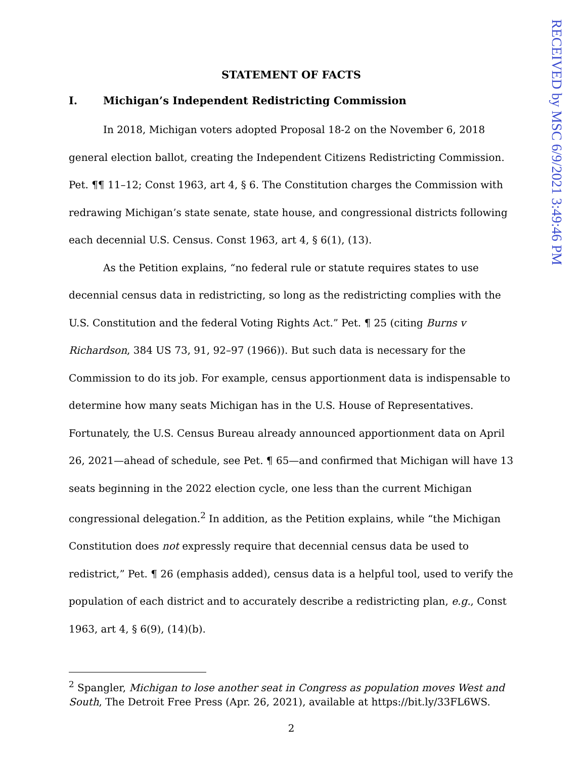RECEIVED by MSC 6/9/2021 3:49:46 PM
STATEMENT OF FACTS
I. Michigan’s Independent Redistricting Commission
In 2018, Michigan voters adopted Proposal 18-2 on the November 6, 2018 general election ballot, creating the Independent Citizens Redistricting Commission. Pet. ¶¶ 11–12; Const 1963, art 4, § 6. The Constitution charges the Commission with redrawing Michigan’s state senate, state house, and congressional districts following each decennial U.S. Census. Const 1963, art 4, § 6(1), (13).
As the Petition explains, “no federal rule or statute requires states to use decennial census data in redistricting, so long as the redistricting complies with the U.S. Constitution and the federal Voting Rights Act.” Pet. ¶ 25 (citing Burns v Richardson, 384 US 73, 91, 92–97 (1966)). But such data is necessary for the Commission to do its job. For example, census apportionment data is indispensable to determine how many seats Michigan has in the U.S. House of Representatives. Fortunately, the U.S. Census Bureau already announced apportionment data on April 26, 2021—ahead of schedule, see Pet. ¶ 65—and confirmed that Michigan will have 13 seats beginning in the 2022 election cycle, one less than the current Michigan congressional delegation.<sup>2</sup> In addition, as the Petition explains, while “the Michigan Constitution does not expressly require that decennial census data be used to redistrict,” Pet. ¶ 26 (emphasis added), census data is a helpful tool, used to verify the population of each district and to accurately describe a redistricting plan, e.g., Const 1963, art 4, § 6(9), (14)(b).
<sup>2</sup> Spangler, Michigan to lose another seat in Congress as population moves West and South, The Detroit Free Press (Apr. 26, 2021), available at https://bit.ly/33FL6WS.
2